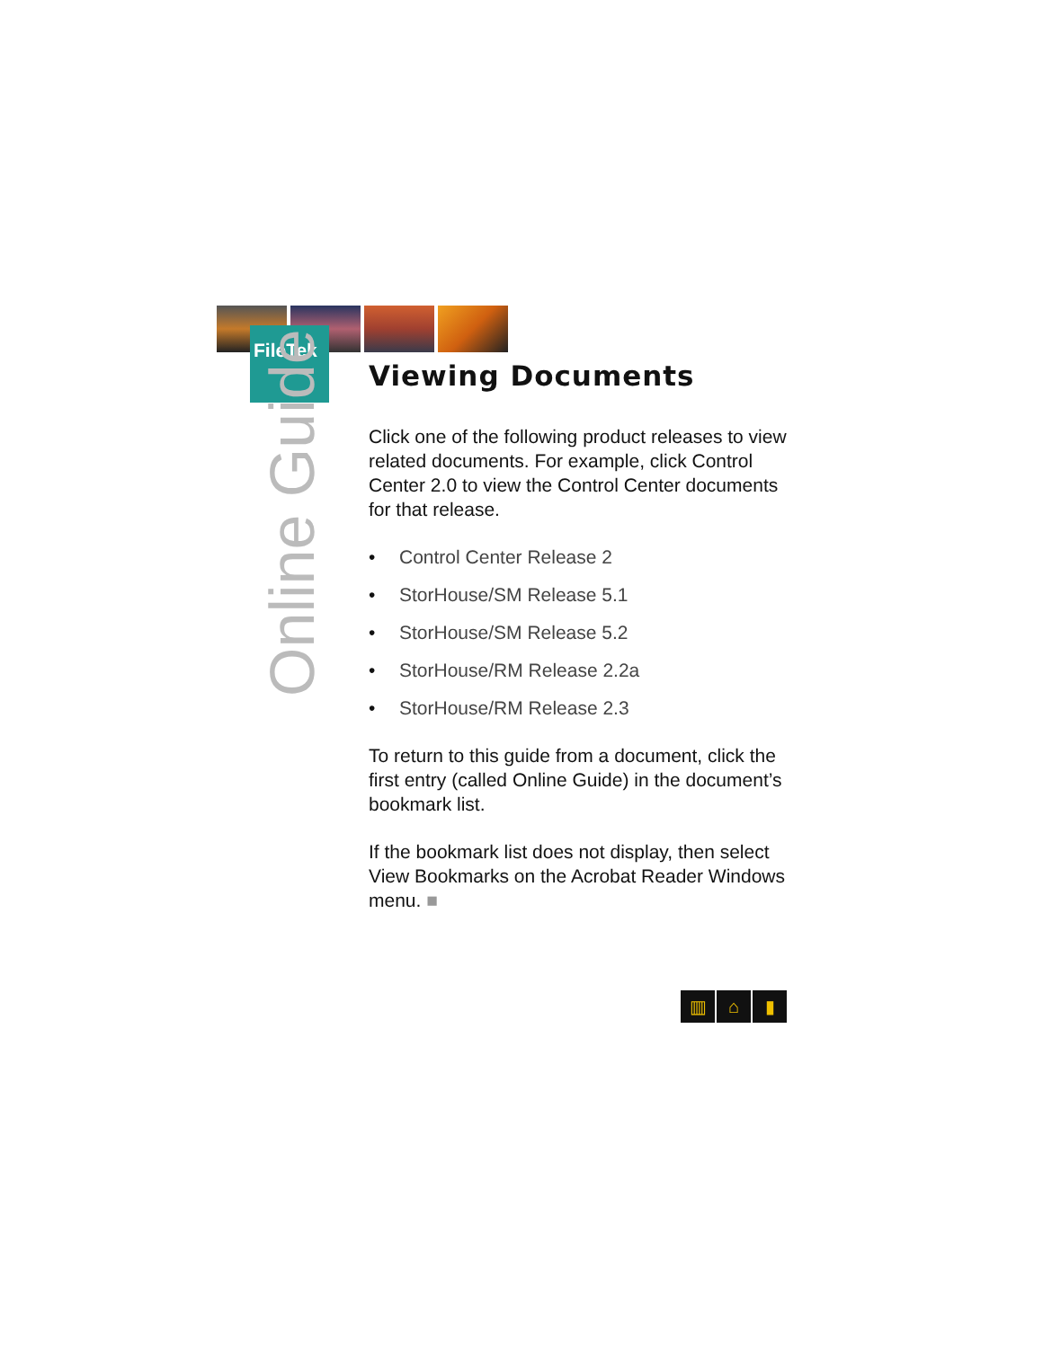FileTek
Online Guide
Viewing Documents
Click one of the following product releases to view related documents. For example, click Control Center 2.0 to view the Control Center documents for that release.
• Control Center Release 2
• StorHouse/SM Release 5.1
• StorHouse/SM Release 5.2
• StorHouse/RM Release 2.2a
• StorHouse/RM Release 2.3
To return to this guide from a document, click the first entry (called Online Guide) in the document’s bookmark list.
If the bookmark list does not display, then select View Bookmarks on the Acrobat Reader Windows menu. ■
▥ ⌂ ▮